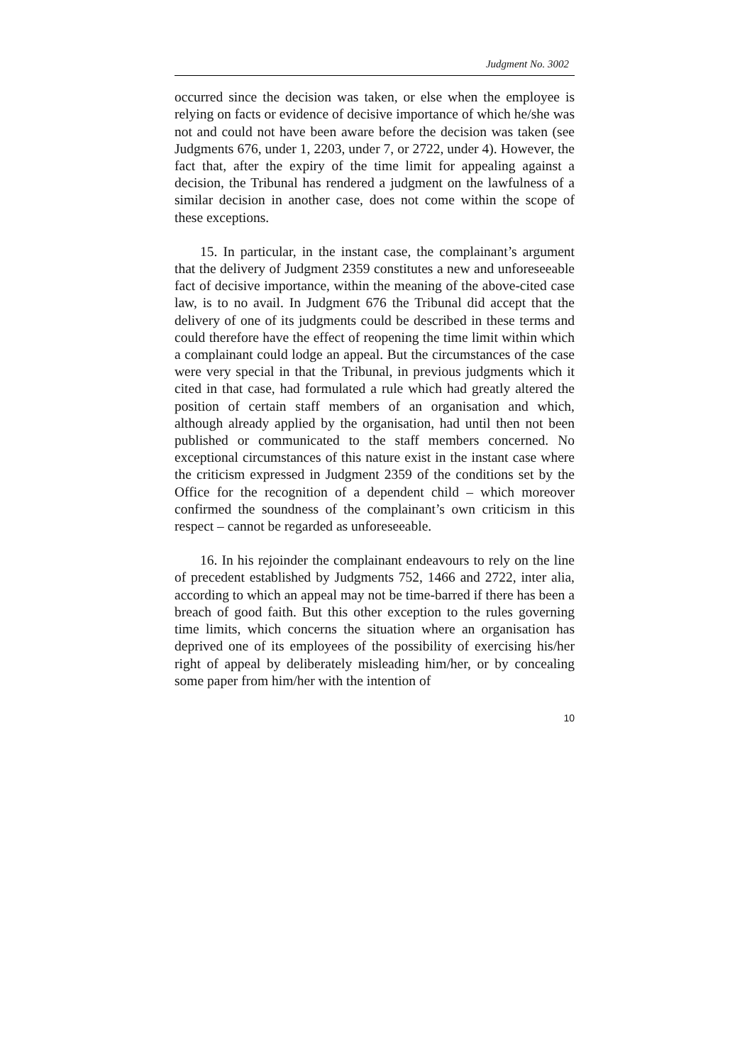Judgment No. 3002
occurred since the decision was taken, or else when the employee is relying on facts or evidence of decisive importance of which he/she was not and could not have been aware before the decision was taken (see Judgments 676, under 1, 2203, under 7, or 2722, under 4). However, the fact that, after the expiry of the time limit for appealing against a decision, the Tribunal has rendered a judgment on the lawfulness of a similar decision in another case, does not come within the scope of these exceptions.
15. In particular, in the instant case, the complainant’s argument that the delivery of Judgment 2359 constitutes a new and unforeseeable fact of decisive importance, within the meaning of the above-cited case law, is to no avail. In Judgment 676 the Tribunal did accept that the delivery of one of its judgments could be described in these terms and could therefore have the effect of reopening the time limit within which a complainant could lodge an appeal. But the circumstances of the case were very special in that the Tribunal, in previous judgments which it cited in that case, had formulated a rule which had greatly altered the position of certain staff members of an organisation and which, although already applied by the organisation, had until then not been published or communicated to the staff members concerned. No exceptional circumstances of this nature exist in the instant case where the criticism expressed in Judgment 2359 of the conditions set by the Office for the recognition of a dependent child – which moreover confirmed the soundness of the complainant’s own criticism in this respect – cannot be regarded as unforeseeable.
16. In his rejoinder the complainant endeavours to rely on the line of precedent established by Judgments 752, 1466 and 2722, inter alia, according to which an appeal may not be time-barred if there has been a breach of good faith. But this other exception to the rules governing time limits, which concerns the situation where an organisation has deprived one of its employees of the possibility of exercising his/her right of appeal by deliberately misleading him/her, or by concealing some paper from him/her with the intention of
10